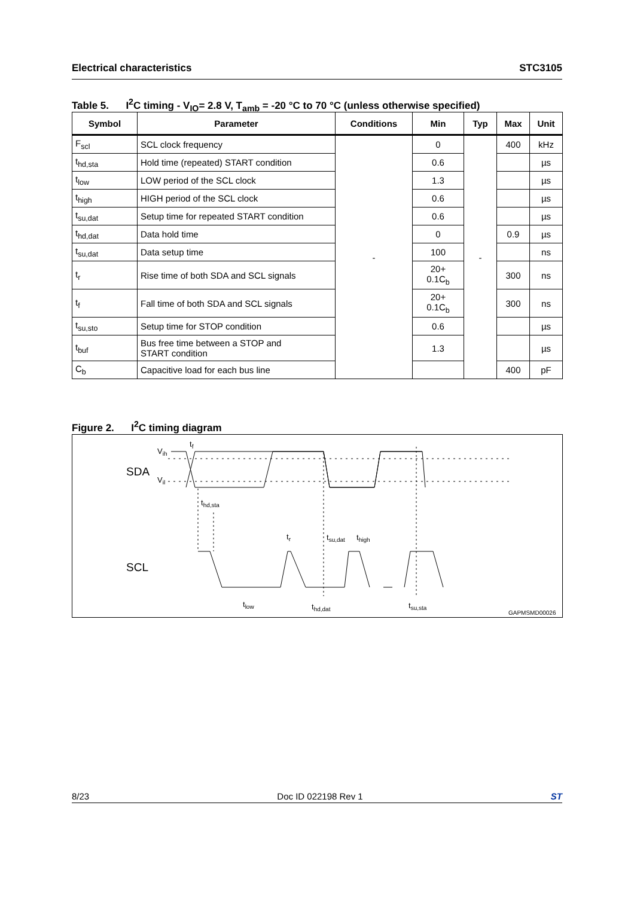Electrical characteristics STC3105
Table 5. I<sup>2</sup>C timing - V<sub>IO</sub>= 2.8 V, T<sub>amb</sub> = -20 °C to 70 °C (unless otherwise specified)
| Symbol | Parameter | Conditions | Min | Typ | Max | Unit |
| --- | --- | --- | --- | --- | --- | --- |
| F<sub>scl</sub> | SCL clock frequency | - | 0 | - | 400 | kHz |
| t<sub>hd,sta</sub> | Hold time (repeated) START condition | | 0.6 | | | µs |
| t<sub>low</sub> | LOW period of the SCL clock | | 1.3 | | | µs |
| t<sub>high</sub> | HIGH period of the SCL clock | | 0.6 | | | µs |
| t<sub>su,dat</sub> | Setup time for repeated START condition | | 0.6 | | | µs |
| t<sub>hd,dat</sub> | Data hold time | | 0 | | 0.9 | µs |
| t<sub>su,dat</sub> | Data setup time | | 100 | | | ns |
| t<sub>r</sub> | Rise time of both SDA and SCL signals | | 20+ 0.1C<sub>b</sub> | | 300 | ns |
| t<sub>f</sub> | Fall time of both SDA and SCL signals | | 20+ 0.1C<sub>b</sub> | | 300 | ns |
| t<sub>su,sto</sub> | Setup time for STOP condition | | 0.6 | | | µs |
| t<sub>buf</sub> | Bus free time between a STOP and START condition | | 1.3 | | | µs |
| C<sub>b</sub> | Capacitive load for each bus line | | | | 400 | pF |
Figure 2. I<sup>2</sup>C timing diagram
SDA
SCL
Vih
Vil
tf
thd,sta
tr
tsu,dat
thigh
tlow
thd,dat
tsu,sta
GAPMSMD00026
8/23 Doc ID 022198 Rev 1 ST